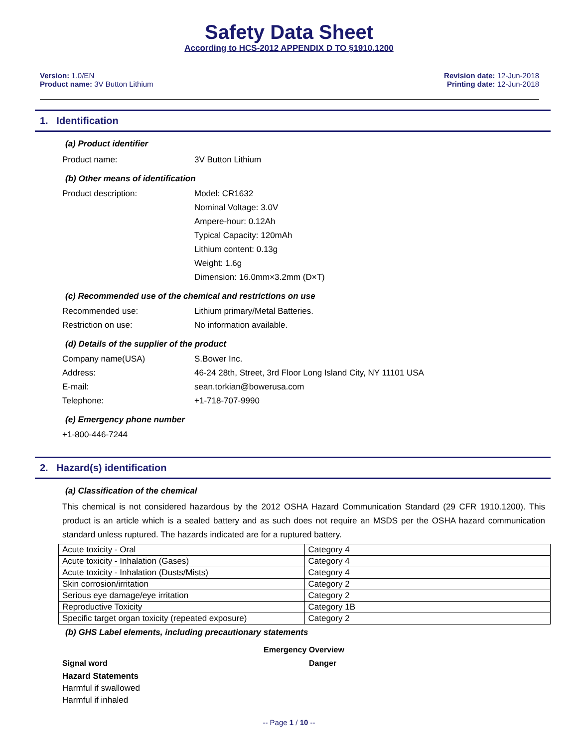Safety Data Sheet
According to HCS-2012 APPENDIX D TO §1910.1200
Version: 1.0/EN
Product name: 3V Button Lithium
Revision date: 12-Jun-2018
Printing date: 12-Jun-2018
1. Identification
(a) Product identifier
Product name: 3V Button Lithium
(b) Other means of identification
Product description: Model: CR1632
Nominal Voltage: 3.0V
Ampere-hour: 0.12Ah
Typical Capacity: 120mAh
Lithium content: 0.13g
Weight: 1.6g
Dimension: 16.0mm×3.2mm (D×T)
(c) Recommended use of the chemical and restrictions on use
Recommended use: Lithium primary/Metal Batteries.
Restriction on use: No information available.
(d) Details of the supplier of the product
Company name(USA) S.Bower Inc.
Address: 46-24 28th, Street, 3rd Floor Long Island City, NY 11101 USA
E-mail: sean.torkian@bowerusa.com
Telephone: +1-718-707-9990
(e) Emergency phone number
+1-800-446-7244
2. Hazard(s) identification
(a) Classification of the chemical
This chemical is not considered hazardous by the 2012 OSHA Hazard Communication Standard (29 CFR 1910.1200). This product is an article which is a sealed battery and as such does not require an MSDS per the OSHA hazard communication standard unless ruptured. The hazards indicated are for a ruptured battery.
| Acute toxicity - Oral | Category 4 |
| Acute toxicity - Inhalation (Gases) | Category 4 |
| Acute toxicity - Inhalation (Dusts/Mists) | Category 4 |
| Skin corrosion/irritation | Category 2 |
| Serious eye damage/eye irritation | Category 2 |
| Reproductive Toxicity | Category 1B |
| Specific target organ toxicity (repeated exposure) | Category 2 |
(b) GHS Label elements, including precautionary statements
Emergency Overview
Signal word Danger
Hazard Statements
Harmful if swallowed
Harmful if inhaled
-- Page 1 / 10 --